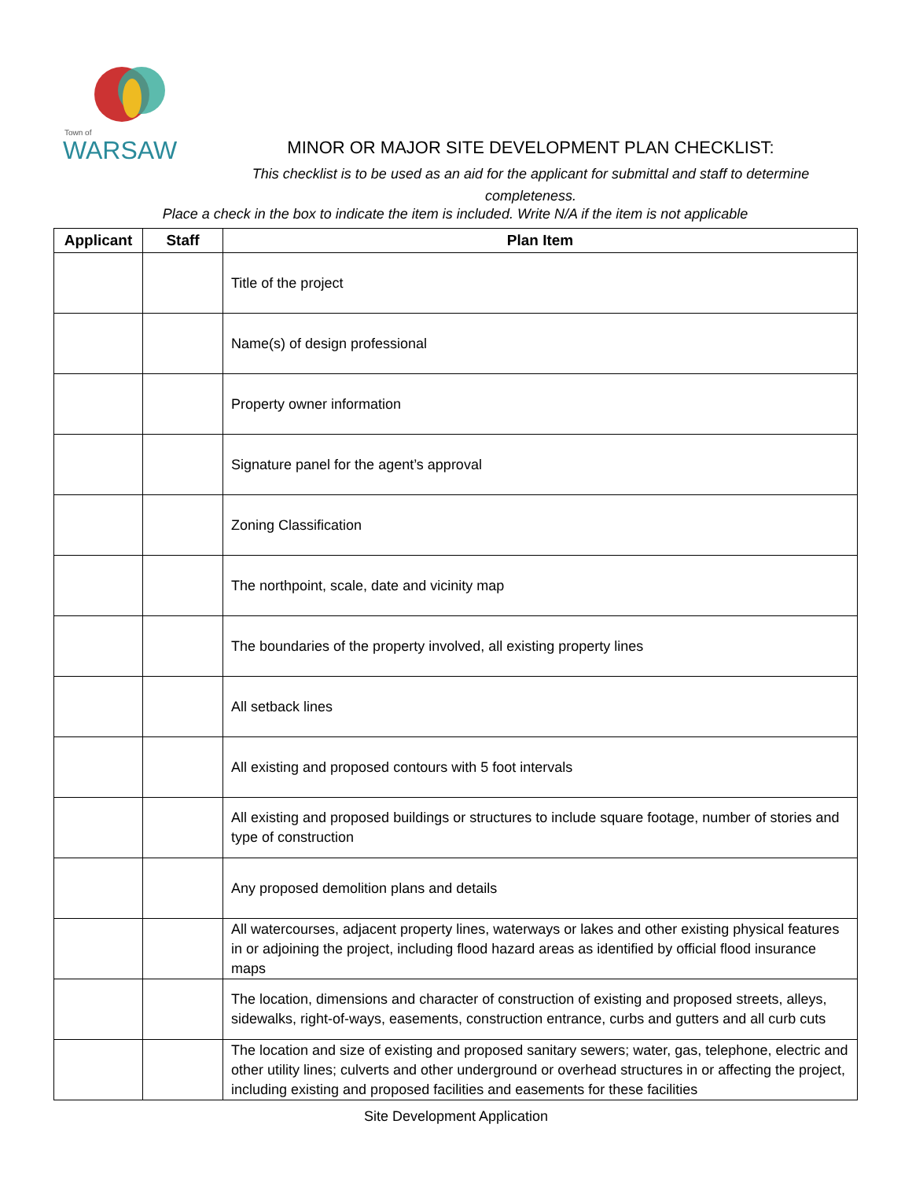Town of
WARSAW
MINOR OR MAJOR SITE DEVELOPMENT PLAN CHECKLIST:
This checklist is to be used as an aid for the applicant for submittal and staff to determine completeness.
Place a check in the box to indicate the item is included. Write N/A if the item is not applicable
| Applicant | Staff | Plan Item |
| --- | --- | --- |
| | | Title of the project |
| | | Name(s) of design professional |
| | | Property owner information |
| | | Signature panel for the agent’s approval |
| | | Zoning Classification |
| | | The northpoint, scale, date and vicinity map |
| | | The boundaries of the property involved, all existing property lines |
| | | All setback lines |
| | | All existing and proposed contours with 5 foot intervals |
| | | All existing and proposed buildings or structures to include square footage, number of stories and type of construction |
| | | Any proposed demolition plans and details |
| | | All watercourses, adjacent property lines, waterways or lakes and other existing physical features in or adjoining the project, including flood hazard areas as identified by official flood insurance maps |
| | | The location, dimensions and character of construction of existing and proposed streets, alleys, sidewalks, right-of-ways, easements, construction entrance, curbs and gutters and all curb cuts |
| | | The location and size of existing and proposed sanitary sewers; water, gas, telephone, electric and other utility lines; culverts and other underground or overhead structures in or affecting the project, including existing and proposed facilities and easements for these facilities |
Site Development Application